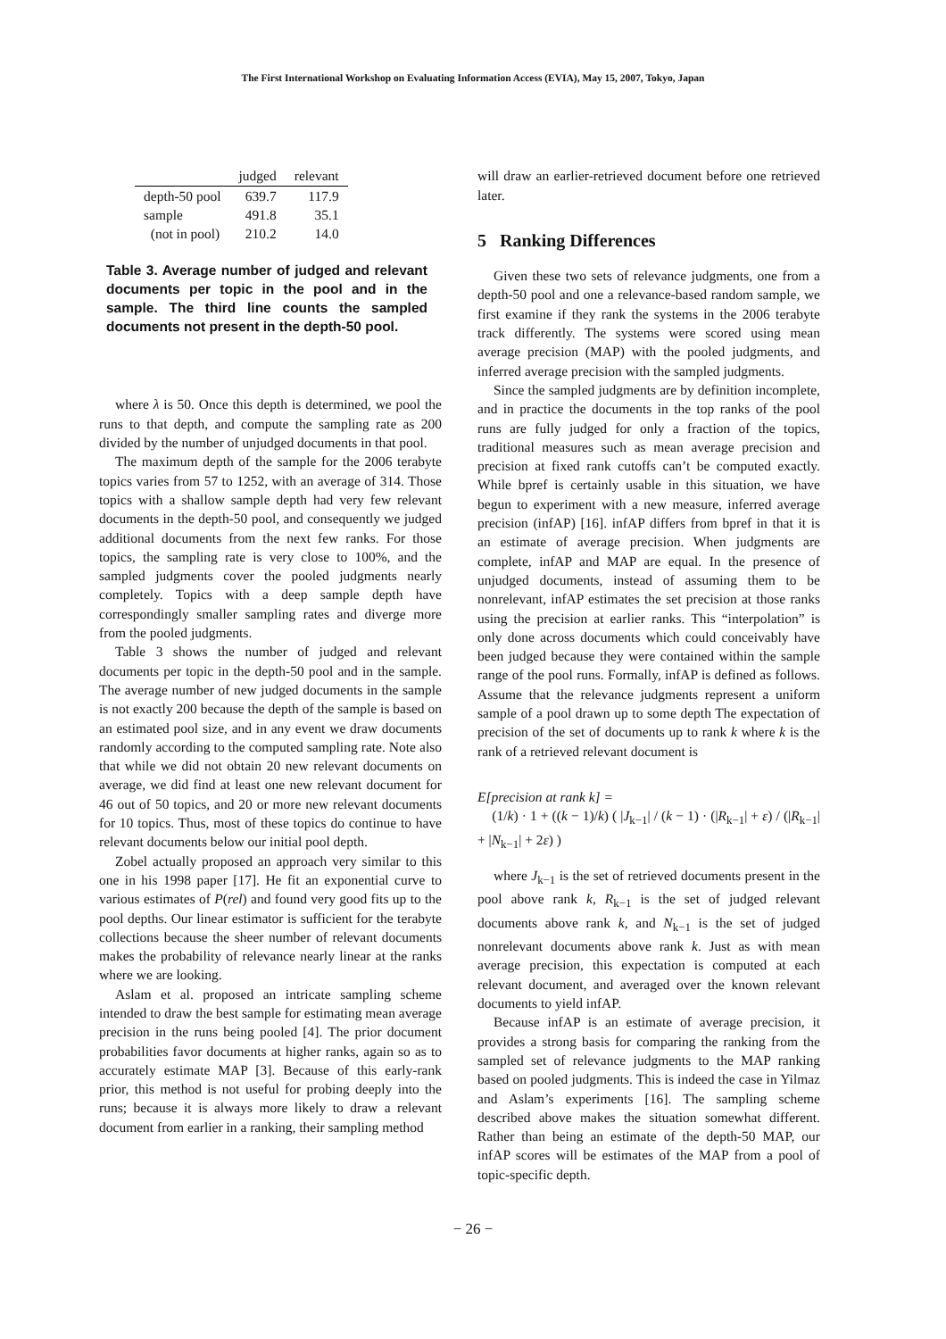The First International Workshop on Evaluating Information Access (EVIA), May 15, 2007, Tokyo, Japan
| | judged | relevant |
| --- | --- | --- |
| depth-50 pool | 639.7 | 117.9 |
| sample | 491.8 | 35.1 |
| (not in pool) | 210.2 | 14.0 |
Table 3. Average number of judged and relevant documents per topic in the pool and in the sample. The third line counts the sampled documents not present in the depth-50 pool.
where λ is 50. Once this depth is determined, we pool the runs to that depth, and compute the sampling rate as 200 divided by the number of unjudged documents in that pool.
The maximum depth of the sample for the 2006 terabyte topics varies from 57 to 1252, with an average of 314. Those topics with a shallow sample depth had very few relevant documents in the depth-50 pool, and consequently we judged additional documents from the next few ranks. For those topics, the sampling rate is very close to 100%, and the sampled judgments cover the pooled judgments nearly completely. Topics with a deep sample depth have correspondingly smaller sampling rates and diverge more from the pooled judgments.
Table 3 shows the number of judged and relevant documents per topic in the depth-50 pool and in the sample. The average number of new judged documents in the sample is not exactly 200 because the depth of the sample is based on an estimated pool size, and in any event we draw documents randomly according to the computed sampling rate. Note also that while we did not obtain 20 new relevant documents on average, we did find at least one new relevant document for 46 out of 50 topics, and 20 or more new relevant documents for 10 topics. Thus, most of these topics do continue to have relevant documents below our initial pool depth.
Zobel actually proposed an approach very similar to this one in his 1998 paper [17]. He fit an exponential curve to various estimates of P(rel) and found very good fits up to the pool depths. Our linear estimator is sufficient for the terabyte collections because the sheer number of relevant documents makes the probability of relevance nearly linear at the ranks where we are looking.
Aslam et al. proposed an intricate sampling scheme intended to draw the best sample for estimating mean average precision in the runs being pooled [4]. The prior document probabilities favor documents at higher ranks, again so as to accurately estimate MAP [3]. Because of this early-rank prior, this method is not useful for probing deeply into the runs; because it is always more likely to draw a relevant document from earlier in a ranking, their sampling method
will draw an earlier-retrieved document before one retrieved later.
5 Ranking Differences
Given these two sets of relevance judgments, one from a depth-50 pool and one a relevance-based random sample, we first examine if they rank the systems in the 2006 terabyte track differently. The systems were scored using mean average precision (MAP) with the pooled judgments, and inferred average precision with the sampled judgments.
Since the sampled judgments are by definition incomplete, and in practice the documents in the top ranks of the pool runs are fully judged for only a fraction of the topics, traditional measures such as mean average precision and precision at fixed rank cutoffs can’t be computed exactly. While bpref is certainly usable in this situation, we have begun to experiment with a new measure, inferred average precision (infAP) [16]. infAP differs from bpref in that it is an estimate of average precision. When judgments are complete, infAP and MAP are equal. In the presence of unjudged documents, instead of assuming them to be nonrelevant, infAP estimates the set precision at those ranks using the precision at earlier ranks. This “interpolation” is only done across documents which could conceivably have been judged because they were contained within the sample range of the pool runs. Formally, infAP is defined as follows. Assume that the relevance judgments represent a uniform sample of a pool drawn up to some depth The expectation of precision of the set of documents up to rank k where k is the rank of a retrieved relevant document is
E[precision at rank k] =
(1/k) · 1 + ((k − 1)/k) ( |J<sub>k−1</sub>| / (k − 1) · (|R<sub>k−1</sub>| + ε) / (|R<sub>k−1</sub>| + |N<sub>k−1</sub>| + 2ε) )
where J<sub>k−1</sub> is the set of retrieved documents present in the pool above rank k, R<sub>k−1</sub> is the set of judged relevant documents above rank k, and N<sub>k−1</sub> is the set of judged nonrelevant documents above rank k. Just as with mean average precision, this expectation is computed at each relevant document, and averaged over the known relevant documents to yield infAP.
Because infAP is an estimate of average precision, it provides a strong basis for comparing the ranking from the sampled set of relevance judgments to the MAP ranking based on pooled judgments. This is indeed the case in Yilmaz and Aslam’s experiments [16]. The sampling scheme described above makes the situation somewhat different. Rather than being an estimate of the depth-50 MAP, our infAP scores will be estimates of the MAP from a pool of topic-specific depth.
− 26 −